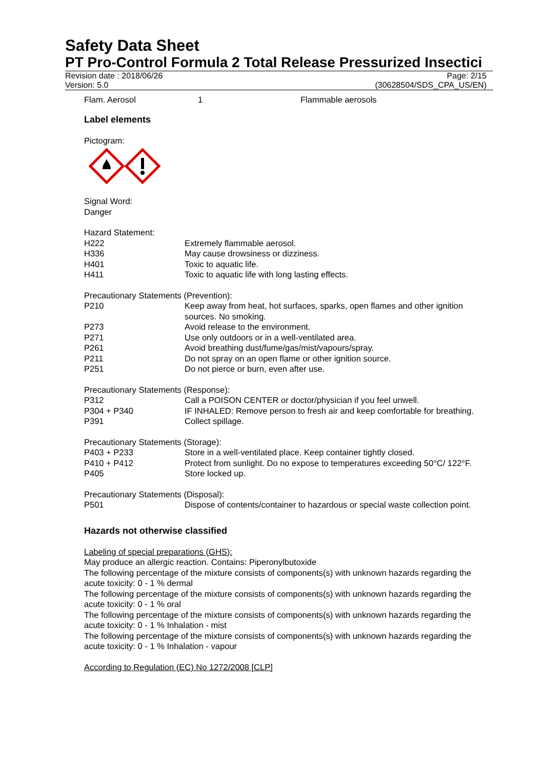Safety Data Sheet
PT Pro-Control Formula 2 Total Release Pressurized Insectici
Revision date : 2018/06/26
Version: 5.0
Page: 2/15
(30628504/SDS_CPA_US/EN)
| Flam. Aerosol | 1 | Flammable aerosols |
Label elements
Pictogram:
Signal Word:
Danger
Hazard Statement:
| H222 | Extremely flammable aerosol. |
| H336 | May cause drowsiness or dizziness. |
| H401 | Toxic to aquatic life. |
| H411 | Toxic to aquatic life with long lasting effects. |
Precautionary Statements (Prevention):
| P210 | Keep away from heat, hot surfaces, sparks, open flames and other ignition sources. No smoking. |
| P273 | Avoid release to the environment. |
| P271 | Use only outdoors or in a well-ventilated area. |
| P261 | Avoid breathing dust/fume/gas/mist/vapours/spray. |
| P211 | Do not spray on an open flame or other ignition source. |
| P251 | Do not pierce or burn, even after use. |
Precautionary Statements (Response):
| P312 | Call a POISON CENTER or doctor/physician if you feel unwell. |
| P304 + P340 | IF INHALED: Remove person to fresh air and keep comfortable for breathing. |
| P391 | Collect spillage. |
Precautionary Statements (Storage):
| P403 + P233 | Store in a well-ventilated place. Keep container tightly closed. |
| P410 + P412 | Protect from sunlight. Do no expose to temperatures exceeding 50°C/ 122°F. |
| P405 | Store locked up. |
Precautionary Statements (Disposal):
| P501 | Dispose of contents/container to hazardous or special waste collection point. |
Hazards not otherwise classified
Labeling of special preparations (GHS):
May produce an allergic reaction. Contains: Piperonylbutoxide
The following percentage of the mixture consists of components(s) with unknown hazards regarding the acute toxicity: 0 - 1 % dermal
The following percentage of the mixture consists of components(s) with unknown hazards regarding the acute toxicity: 0 - 1 % oral
The following percentage of the mixture consists of components(s) with unknown hazards regarding the acute toxicity: 0 - 1 % Inhalation - mist
The following percentage of the mixture consists of components(s) with unknown hazards regarding the acute toxicity: 0 - 1 % Inhalation - vapour
According to Regulation (EC) No 1272/2008 [CLP]